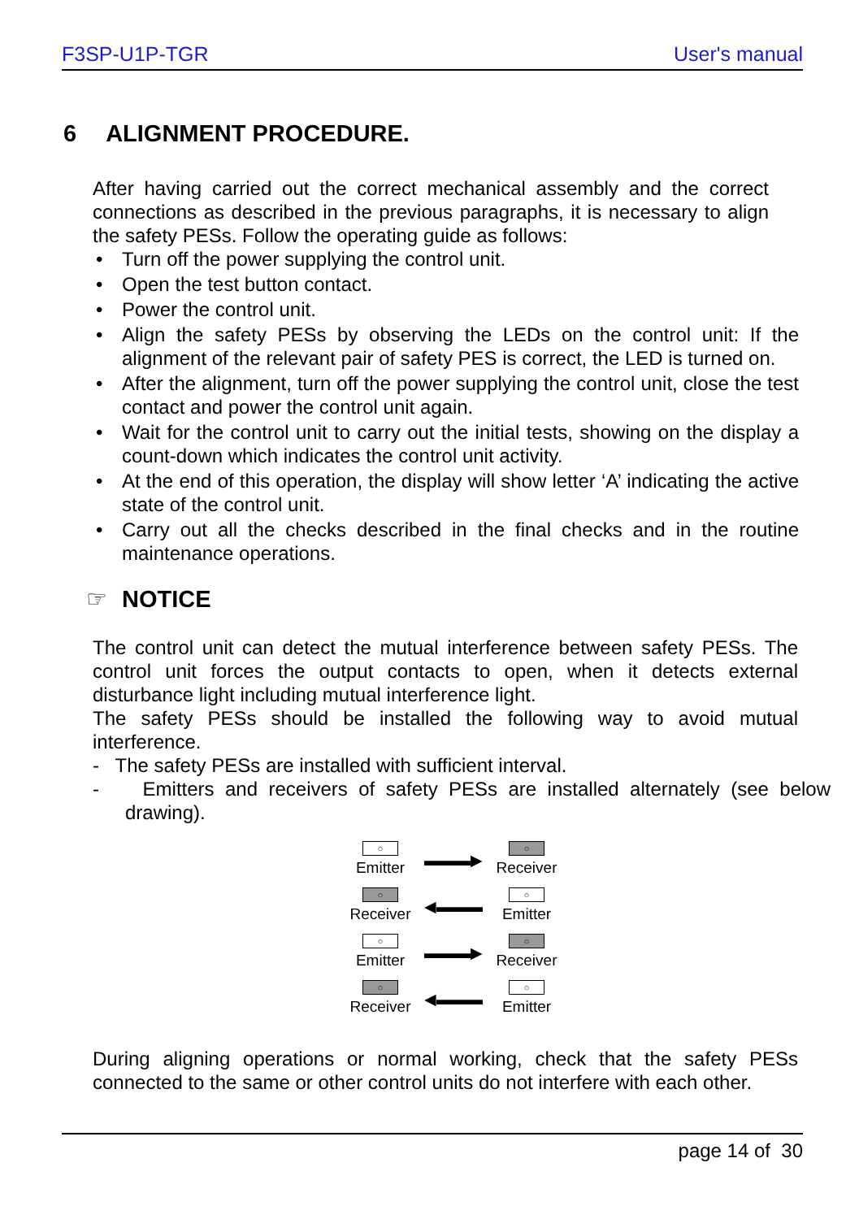F3SP-U1P-TGR User's manual
6 ALIGNMENT PROCEDURE.
After having carried out the correct mechanical assembly and the correct connections as described in the previous paragraphs, it is necessary to align the safety PESs. Follow the operating guide as follows:
• Turn off the power supplying the control unit.
• Open the test button contact.
• Power the control unit.
• Align the safety PESs by observing the LEDs on the control unit: If the alignment of the relevant pair of safety PES is correct, the LED is turned on.
• After the alignment, turn off the power supplying the control unit, close the test contact and power the control unit again.
• Wait for the control unit to carry out the initial tests, showing on the display a count-down which indicates the control unit activity.
• At the end of this operation, the display will show letter ‘A’ indicating the active state of the control unit.
• Carry out all the checks described in the final checks and in the routine maintenance operations.
☞ NOTICE
The control unit can detect the mutual interference between safety PESs. The control unit forces the output contacts to open, when it detects external disturbance light including mutual interference light.
The safety PESs should be installed the following way to avoid mutual interference.
- The safety PESs are installed with sufficient interval.
- Emitters and receivers of safety PESs are installed alternately (see below drawing).
○
Emitter
▬▬▬▶
○
Receiver
○
Receiver
◀▬▬▬
○
Emitter
○
Emitter
▬▬▬▶
○
Receiver
○
Receiver
◀▬▬▬
○
Emitter
During aligning operations or normal working, check that the safety PESs connected to the same or other control units do not interfere with each other.
page 14 of 30